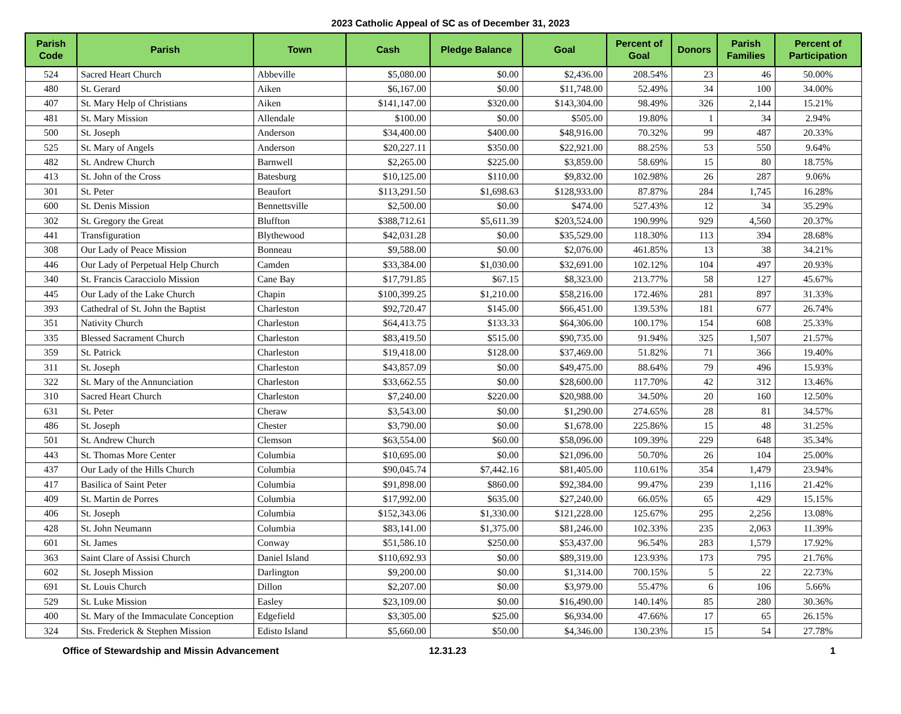2023 Catholic Appeal of SC as of December 31, 2023
| Parish Code | Parish | Town | Cash | Pledge Balance | Goal | Percent of Goal | Donors | Parish Families | Percent of Participation |
| --- | --- | --- | --- | --- | --- | --- | --- | --- | --- |
| 524 | Sacred Heart Church | Abbeville | $5,080.00 | $0.00 | $2,436.00 | 208.54% | 23 | 46 | 50.00% |
| 480 | St. Gerard | Aiken | $6,167.00 | $0.00 | $11,748.00 | 52.49% | 34 | 100 | 34.00% |
| 407 | St. Mary Help of Christians | Aiken | $141,147.00 | $320.00 | $143,304.00 | 98.49% | 326 | 2,144 | 15.21% |
| 481 | St. Mary Mission | Allendale | $100.00 | $0.00 | $505.00 | 19.80% | 1 | 34 | 2.94% |
| 500 | St. Joseph | Anderson | $34,400.00 | $400.00 | $48,916.00 | 70.32% | 99 | 487 | 20.33% |
| 525 | St. Mary of Angels | Anderson | $20,227.11 | $350.00 | $22,921.00 | 88.25% | 53 | 550 | 9.64% |
| 482 | St. Andrew Church | Barnwell | $2,265.00 | $225.00 | $3,859.00 | 58.69% | 15 | 80 | 18.75% |
| 413 | St. John of the Cross | Batesburg | $10,125.00 | $110.00 | $9,832.00 | 102.98% | 26 | 287 | 9.06% |
| 301 | St. Peter | Beaufort | $113,291.50 | $1,698.63 | $128,933.00 | 87.87% | 284 | 1,745 | 16.28% |
| 600 | St. Denis Mission | Bennettsville | $2,500.00 | $0.00 | $474.00 | 527.43% | 12 | 34 | 35.29% |
| 302 | St. Gregory the Great | Bluffton | $388,712.61 | $5,611.39 | $203,524.00 | 190.99% | 929 | 4,560 | 20.37% |
| 441 | Transfiguration | Blythewood | $42,031.28 | $0.00 | $35,529.00 | 118.30% | 113 | 394 | 28.68% |
| 308 | Our Lady of Peace Mission | Bonneau | $9,588.00 | $0.00 | $2,076.00 | 461.85% | 13 | 38 | 34.21% |
| 446 | Our Lady of Perpetual Help Church | Camden | $33,384.00 | $1,030.00 | $32,691.00 | 102.12% | 104 | 497 | 20.93% |
| 340 | St. Francis Caracciolo Mission | Cane Bay | $17,791.85 | $67.15 | $8,323.00 | 213.77% | 58 | 127 | 45.67% |
| 445 | Our Lady of the Lake Church | Chapin | $100,399.25 | $1,210.00 | $58,216.00 | 172.46% | 281 | 897 | 31.33% |
| 393 | Cathedral of St. John the Baptist | Charleston | $92,720.47 | $145.00 | $66,451.00 | 139.53% | 181 | 677 | 26.74% |
| 351 | Nativity Church | Charleston | $64,413.75 | $133.33 | $64,306.00 | 100.17% | 154 | 608 | 25.33% |
| 335 | Blessed Sacrament Church | Charleston | $83,419.50 | $515.00 | $90,735.00 | 91.94% | 325 | 1,507 | 21.57% |
| 359 | St. Patrick | Charleston | $19,418.00 | $128.00 | $37,469.00 | 51.82% | 71 | 366 | 19.40% |
| 311 | St. Joseph | Charleston | $43,857.09 | $0.00 | $49,475.00 | 88.64% | 79 | 496 | 15.93% |
| 322 | St. Mary of the Annunciation | Charleston | $33,662.55 | $0.00 | $28,600.00 | 117.70% | 42 | 312 | 13.46% |
| 310 | Sacred Heart Church | Charleston | $7,240.00 | $220.00 | $20,988.00 | 34.50% | 20 | 160 | 12.50% |
| 631 | St. Peter | Cheraw | $3,543.00 | $0.00 | $1,290.00 | 274.65% | 28 | 81 | 34.57% |
| 486 | St. Joseph | Chester | $3,790.00 | $0.00 | $1,678.00 | 225.86% | 15 | 48 | 31.25% |
| 501 | St. Andrew Church | Clemson | $63,554.00 | $60.00 | $58,096.00 | 109.39% | 229 | 648 | 35.34% |
| 443 | St. Thomas More Center | Columbia | $10,695.00 | $0.00 | $21,096.00 | 50.70% | 26 | 104 | 25.00% |
| 437 | Our Lady of the Hills Church | Columbia | $90,045.74 | $7,442.16 | $81,405.00 | 110.61% | 354 | 1,479 | 23.94% |
| 417 | Basilica of Saint Peter | Columbia | $91,898.00 | $860.00 | $92,384.00 | 99.47% | 239 | 1,116 | 21.42% |
| 409 | St. Martin de Porres | Columbia | $17,992.00 | $635.00 | $27,240.00 | 66.05% | 65 | 429 | 15.15% |
| 406 | St. Joseph | Columbia | $152,343.06 | $1,330.00 | $121,228.00 | 125.67% | 295 | 2,256 | 13.08% |
| 428 | St. John Neumann | Columbia | $83,141.00 | $1,375.00 | $81,246.00 | 102.33% | 235 | 2,063 | 11.39% |
| 601 | St. James | Conway | $51,586.10 | $250.00 | $53,437.00 | 96.54% | 283 | 1,579 | 17.92% |
| 363 | Saint Clare of Assisi Church | Daniel Island | $110,692.93 | $0.00 | $89,319.00 | 123.93% | 173 | 795 | 21.76% |
| 602 | St. Joseph Mission | Darlington | $9,200.00 | $0.00 | $1,314.00 | 700.15% | 5 | 22 | 22.73% |
| 691 | St. Louis Church | Dillon | $2,207.00 | $0.00 | $3,979.00 | 55.47% | 6 | 106 | 5.66% |
| 529 | St. Luke Mission | Easley | $23,109.00 | $0.00 | $16,490.00 | 140.14% | 85 | 280 | 30.36% |
| 400 | St. Mary of the Immaculate Conception | Edgefield | $3,305.00 | $25.00 | $6,934.00 | 47.66% | 17 | 65 | 26.15% |
| 324 | Sts. Frederick & Stephen Mission | Edisto Island | $5,660.00 | $50.00 | $4,346.00 | 130.23% | 15 | 54 | 27.78% |
Office of Stewardship and Missin Advancement 12.31.23 1